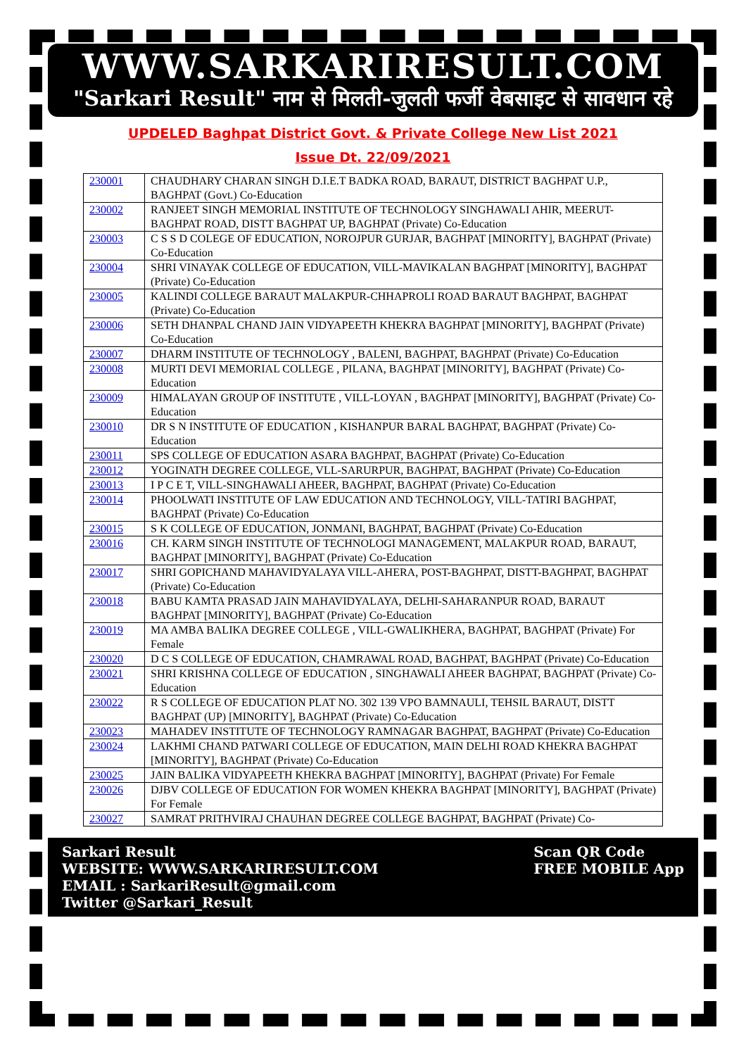WWW.SARKARIRESULT.COM
"Sarkari Result" नाम से मिलती-जुलती फर्जी वेबसाइट से सावधान रहे
UPDELED Baghpat District Govt. & Private College New List 2021
Issue Dt. 22/09/2021
| 230001 | CHAUDHARY CHARAN SINGH D.I.E.T BADKA ROAD, BARAUT, DISTRICT BAGHPAT U.P., BAGHPAT (Govt.) Co-Education |
| 230002 | RANJEET SINGH MEMORIAL INSTITUTE OF TECHNOLOGY SINGHAWALI AHIR, MEERUT-BAGHPAT ROAD, DISTT BAGHPAT UP, BAGHPAT (Private) Co-Education |
| 230003 | C S S D COLEGE OF EDUCATION, NOROJPUR GURJAR, BAGHPAT [MINORITY], BAGHPAT (Private) Co-Education |
| 230004 | SHRI VINAYAK COLLEGE OF EDUCATION, VILL-MAVIKALAN BAGHPAT [MINORITY], BAGHPAT (Private) Co-Education |
| 230005 | KALINDI COLLEGE BARAUT MALAKPUR-CHHAPROLI ROAD BARAUT BAGHPAT, BAGHPAT (Private) Co-Education |
| 230006 | SETH DHANPAL CHAND JAIN VIDYAPEETH KHEKRA BAGHPAT [MINORITY], BAGHPAT (Private) Co-Education |
| 230007 | DHARM INSTITUTE OF TECHNOLOGY , BALENI, BAGHPAT, BAGHPAT (Private) Co-Education |
| 230008 | MURTI DEVI MEMORIAL COLLEGE , PILANA, BAGHPAT [MINORITY], BAGHPAT (Private) Co-Education |
| 230009 | HIMALAYAN GROUP OF INSTITUTE , VILL-LOYAN , BAGHPAT [MINORITY], BAGHPAT (Private) Co-Education |
| 230010 | DR S N INSTITUTE OF EDUCATION , KISHANPUR BARAL BAGHPAT, BAGHPAT (Private) Co-Education |
| 230011 | SPS COLLEGE OF EDUCATION ASARA BAGHPAT, BAGHPAT (Private) Co-Education |
| 230012 | YOGINATH DEGREE COLLEGE, VLL-SARURPUR, BAGHPAT, BAGHPAT (Private) Co-Education |
| 230013 | I P C E T, VILL-SINGHAWALI AHEER, BAGHPAT, BAGHPAT (Private) Co-Education |
| 230014 | PHOOLWATI INSTITUTE OF LAW EDUCATION AND TECHNOLOGY, VILL-TATIRI BAGHPAT, BAGHPAT (Private) Co-Education |
| 230015 | S K COLLEGE OF EDUCATION, JONMANI, BAGHPAT, BAGHPAT (Private) Co-Education |
| 230016 | CH. KARM SINGH INSTITUTE OF TECHNOLOGI MANAGEMENT, MALAKPUR ROAD, BARAUT, BAGHPAT [MINORITY], BAGHPAT (Private) Co-Education |
| 230017 | SHRI GOPICHAND MAHAVIDYALAYA VILL-AHERA, POST-BAGHPAT, DISTT-BAGHPAT, BAGHPAT (Private) Co-Education |
| 230018 | BABU KAMTA PRASAD JAIN MAHAVIDYALAYA, DELHI-SAHARANPUR ROAD, BARAUT BAGHPAT [MINORITY], BAGHPAT (Private) Co-Education |
| 230019 | MA AMBA BALIKA DEGREE COLLEGE , VILL-GWALIKHERA, BAGHPAT, BAGHPAT (Private) For Female |
| 230020 | D C S COLLEGE OF EDUCATION, CHAMRAWAL ROAD, BAGHPAT, BAGHPAT (Private) Co-Education |
| 230021 | SHRI KRISHNA COLLEGE OF EDUCATION , SINGHAWALI AHEER BAGHPAT, BAGHPAT (Private) Co-Education |
| 230022 | R S COLLEGE OF EDUCATION PLAT NO. 302 139 VPO BAMNAULI, TEHSIL BARAUT, DISTT BAGHPAT (UP) [MINORITY], BAGHPAT (Private) Co-Education |
| 230023 | MAHADEV INSTITUTE OF TECHNOLOGY RAMNAGAR BAGHPAT, BAGHPAT (Private) Co-Education |
| 230024 | LAKHMI CHAND PATWARI COLLEGE OF EDUCATION, MAIN DELHI ROAD KHEKRA BAGHPAT [MINORITY], BAGHPAT (Private) Co-Education |
| 230025 | JAIN BALIKA VIDYAPEETH KHEKRA BAGHPAT [MINORITY], BAGHPAT (Private) For Female |
| 230026 | DJBV COLLEGE OF EDUCATION FOR WOMEN KHEKRA BAGHPAT [MINORITY], BAGHPAT (Private) For Female |
| 230027 | SAMRAT PRITHVIRAJ CHAUHAN DEGREE COLLEGE BAGHPAT, BAGHPAT (Private) Co- |
Sarkari Result
WEBSITE: WWW.SARKARIRESULT.COM
EMAIL : SarkariResult@gmail.com
Twitter @Sarkari_Result
Scan QR Code
FREE MOBILE App